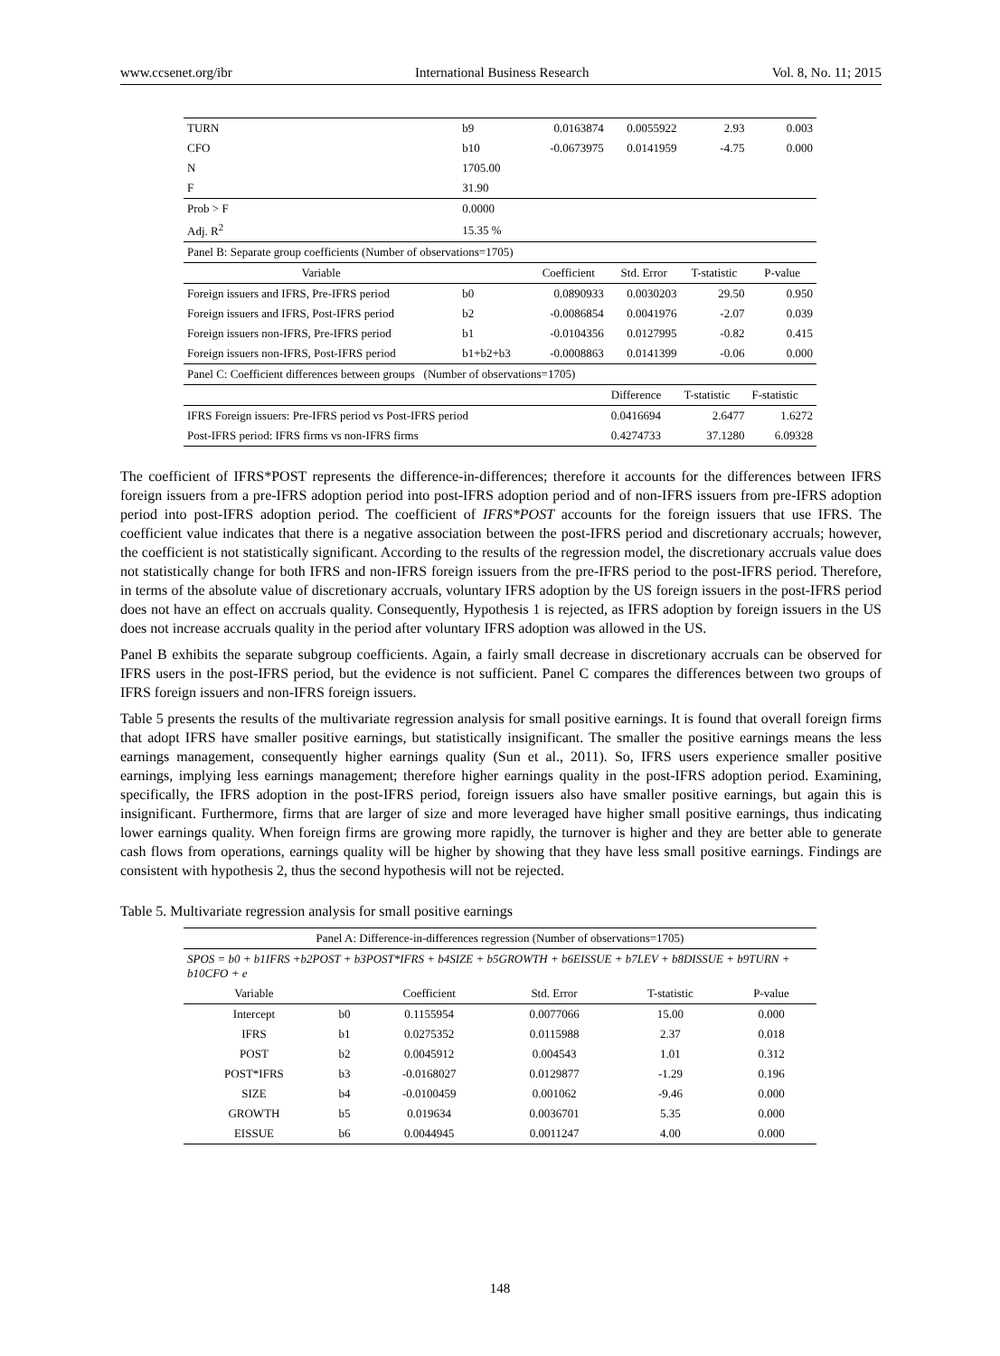www.ccsenet.org/ibr International Business Research Vol. 8, No. 11; 2015
| TURN | b9 | 0.0163874 | 0.0055922 | 2.93 | 0.003 |
| CFO | b10 | -0.0673975 | 0.0141959 | -4.75 | 0.000 |
| N | 1705.00 | | | | |
| F | 31.90 | | | | |
| Prob > F | 0.0000 | | | | |
| Adj. R<sup>2</sup> | 15.35 % | | | | |
| Panel B: Separate group coefficients (Number of observations=1705) | | | | | |
| Variable | | Coefficient | Std. Error | T-statistic | P-value |
| Foreign issuers and IFRS, Pre-IFRS period | b0 | 0.0890933 | 0.0030203 | 29.50 | 0.950 |
| Foreign issuers and IFRS, Post-IFRS period | b2 | -0.0086854 | 0.0041976 | -2.07 | 0.039 |
| Foreign issuers non-IFRS, Pre-IFRS period | b1 | -0.0104356 | 0.0127995 | -0.82 | 0.415 |
| Foreign issuers non-IFRS, Post-IFRS period | b1+b2+b3 | -0.0008863 | 0.0141399 | -0.06 | 0.000 |
| Panel C: Coefficient differences between groups (Number of observations=1705) | | | | | |
| | | | Difference | T-statistic | F-statistic |
| IFRS Foreign issuers: Pre-IFRS period vs Post-IFRS period | | | 0.0416694 | 2.6477 | 1.6272 |
| Post-IFRS period: IFRS firms vs non-IFRS firms | | | 0.4274733 | 37.1280 | 6.09328 |
The coefficient of IFRS*POST represents the difference-in-differences; therefore it accounts for the differences between IFRS foreign issuers from a pre-IFRS adoption period into post-IFRS adoption period and of non-IFRS issuers from pre-IFRS adoption period into post-IFRS adoption period. The coefficient of IFRS*POST accounts for the foreign issuers that use IFRS. The coefficient value indicates that there is a negative association between the post-IFRS period and discretionary accruals; however, the coefficient is not statistically significant. According to the results of the regression model, the discretionary accruals value does not statistically change for both IFRS and non-IFRS foreign issuers from the pre-IFRS period to the post-IFRS period. Therefore, in terms of the absolute value of discretionary accruals, voluntary IFRS adoption by the US foreign issuers in the post-IFRS period does not have an effect on accruals quality. Consequently, Hypothesis 1 is rejected, as IFRS adoption by foreign issuers in the US does not increase accruals quality in the period after voluntary IFRS adoption was allowed in the US.
Panel B exhibits the separate subgroup coefficients. Again, a fairly small decrease in discretionary accruals can be observed for IFRS users in the post-IFRS period, but the evidence is not sufficient. Panel C compares the differences between two groups of IFRS foreign issuers and non-IFRS foreign issuers.
Table 5 presents the results of the multivariate regression analysis for small positive earnings. It is found that overall foreign firms that adopt IFRS have smaller positive earnings, but statistically insignificant. The smaller the positive earnings means the less earnings management, consequently higher earnings quality (Sun et al., 2011). So, IFRS users experience smaller positive earnings, implying less earnings management; therefore higher earnings quality in the post-IFRS adoption period. Examining, specifically, the IFRS adoption in the post-IFRS period, foreign issuers also have smaller positive earnings, but again this is insignificant. Furthermore, firms that are larger of size and more leveraged have higher small positive earnings, thus indicating lower earnings quality. When foreign firms are growing more rapidly, the turnover is higher and they are better able to generate cash flows from operations, earnings quality will be higher by showing that they have less small positive earnings. Findings are consistent with hypothesis 2, thus the second hypothesis will not be rejected.
Table 5. Multivariate regression analysis for small positive earnings
| Panel A: Difference-in-differences regression (Number of observations=1705) | | | | | |
| SPOS = b0 + b1IFRS +b2POST + b3POST*IFRS + b4SIZE + b5GROWTH + b6EISSUE + b7LEV + b8DISSUE + b9TURN + b10CFO + e | | | | | |
| Variable | | Coefficient | Std. Error | T-statistic | P-value |
| Intercept | b0 | 0.1155954 | 0.0077066 | 15.00 | 0.000 |
| IFRS | b1 | 0.0275352 | 0.0115988 | 2.37 | 0.018 |
| POST | b2 | 0.0045912 | 0.004543 | 1.01 | 0.312 |
| POST*IFRS | b3 | -0.0168027 | 0.0129877 | -1.29 | 0.196 |
| SIZE | b4 | -0.0100459 | 0.001062 | -9.46 | 0.000 |
| GROWTH | b5 | 0.019634 | 0.0036701 | 5.35 | 0.000 |
| EISSUE | b6 | 0.0044945 | 0.0011247 | 4.00 | 0.000 |
148